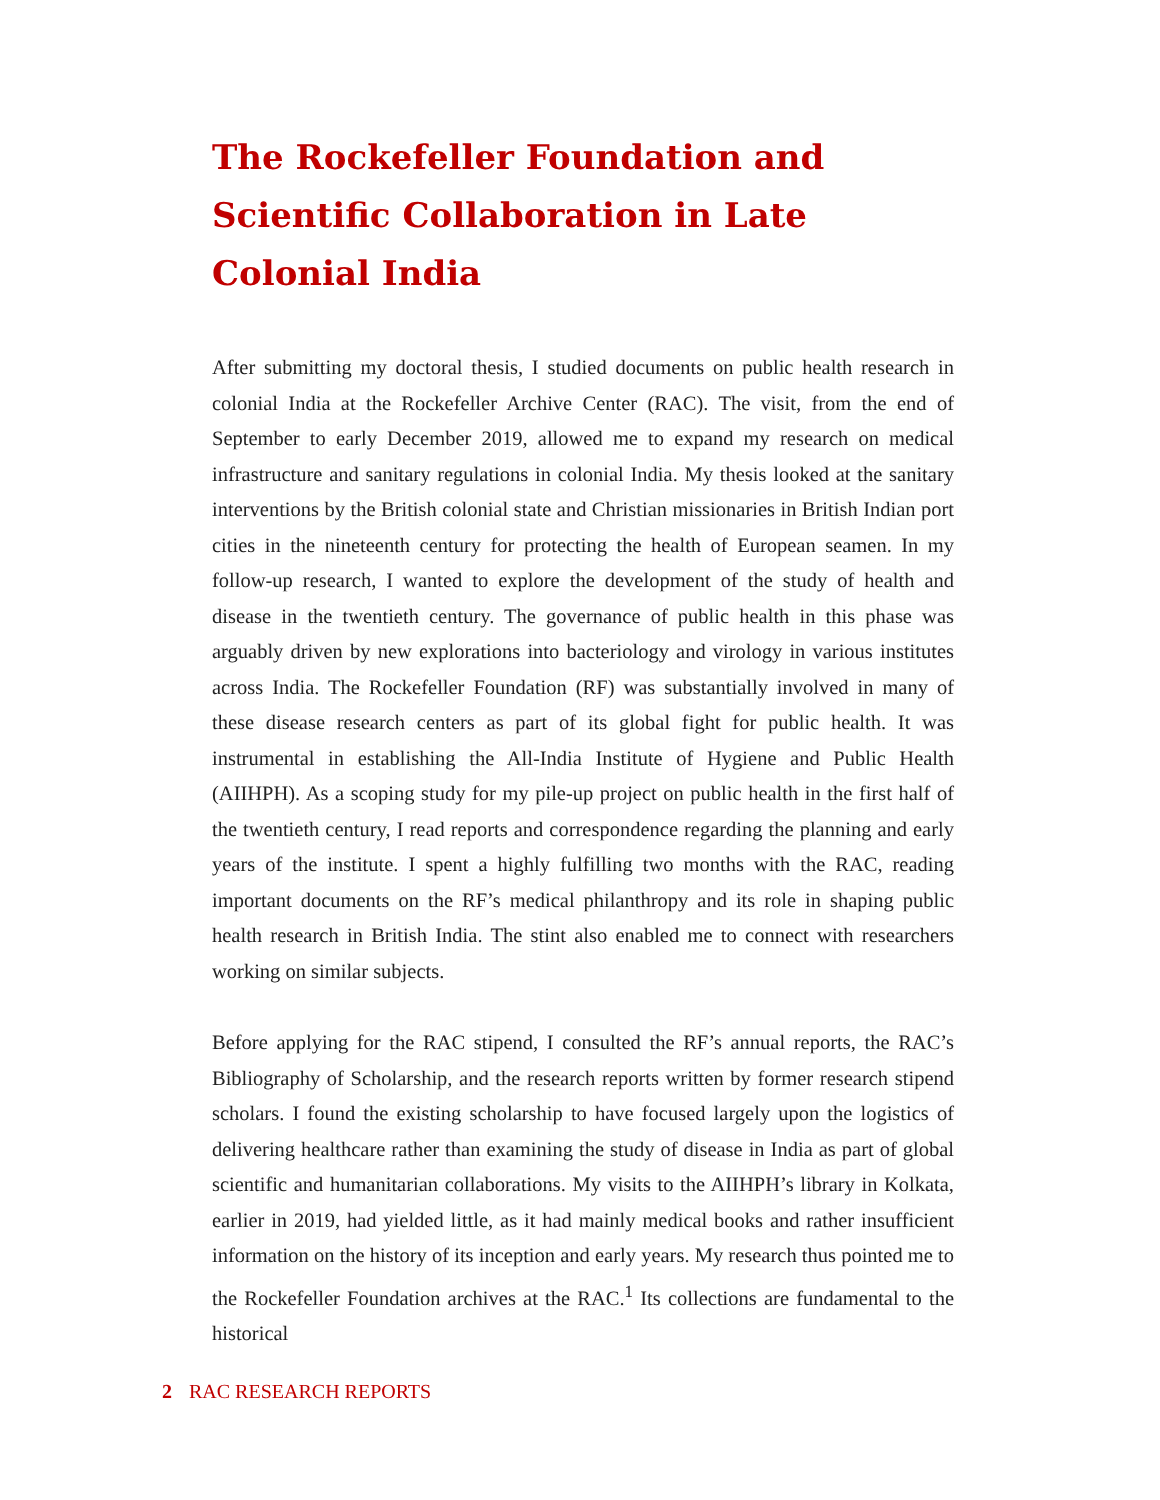The Rockefeller Foundation and Scientific Collaboration in Late Colonial India
After submitting my doctoral thesis, I studied documents on public health research in colonial India at the Rockefeller Archive Center (RAC). The visit, from the end of September to early December 2019, allowed me to expand my research on medical infrastructure and sanitary regulations in colonial India. My thesis looked at the sanitary interventions by the British colonial state and Christian missionaries in British Indian port cities in the nineteenth century for protecting the health of European seamen. In my follow-up research, I wanted to explore the development of the study of health and disease in the twentieth century. The governance of public health in this phase was arguably driven by new explorations into bacteriology and virology in various institutes across India. The Rockefeller Foundation (RF) was substantially involved in many of these disease research centers as part of its global fight for public health. It was instrumental in establishing the All-India Institute of Hygiene and Public Health (AIIHPH). As a scoping study for my pile-up project on public health in the first half of the twentieth century, I read reports and correspondence regarding the planning and early years of the institute. I spent a highly fulfilling two months with the RAC, reading important documents on the RF’s medical philanthropy and its role in shaping public health research in British India. The stint also enabled me to connect with researchers working on similar subjects.
Before applying for the RAC stipend, I consulted the RF’s annual reports, the RAC’s Bibliography of Scholarship, and the research reports written by former research stipend scholars. I found the existing scholarship to have focused largely upon the logistics of delivering healthcare rather than examining the study of disease in India as part of global scientific and humanitarian collaborations. My visits to the AIIHPH’s library in Kolkata, earlier in 2019, had yielded little, as it had mainly medical books and rather insufficient information on the history of its inception and early years. My research thus pointed me to the Rockefeller Foundation archives at the RAC.<sup>1</sup> Its collections are fundamental to the historical
2 RAC RESEARCH REPORTS